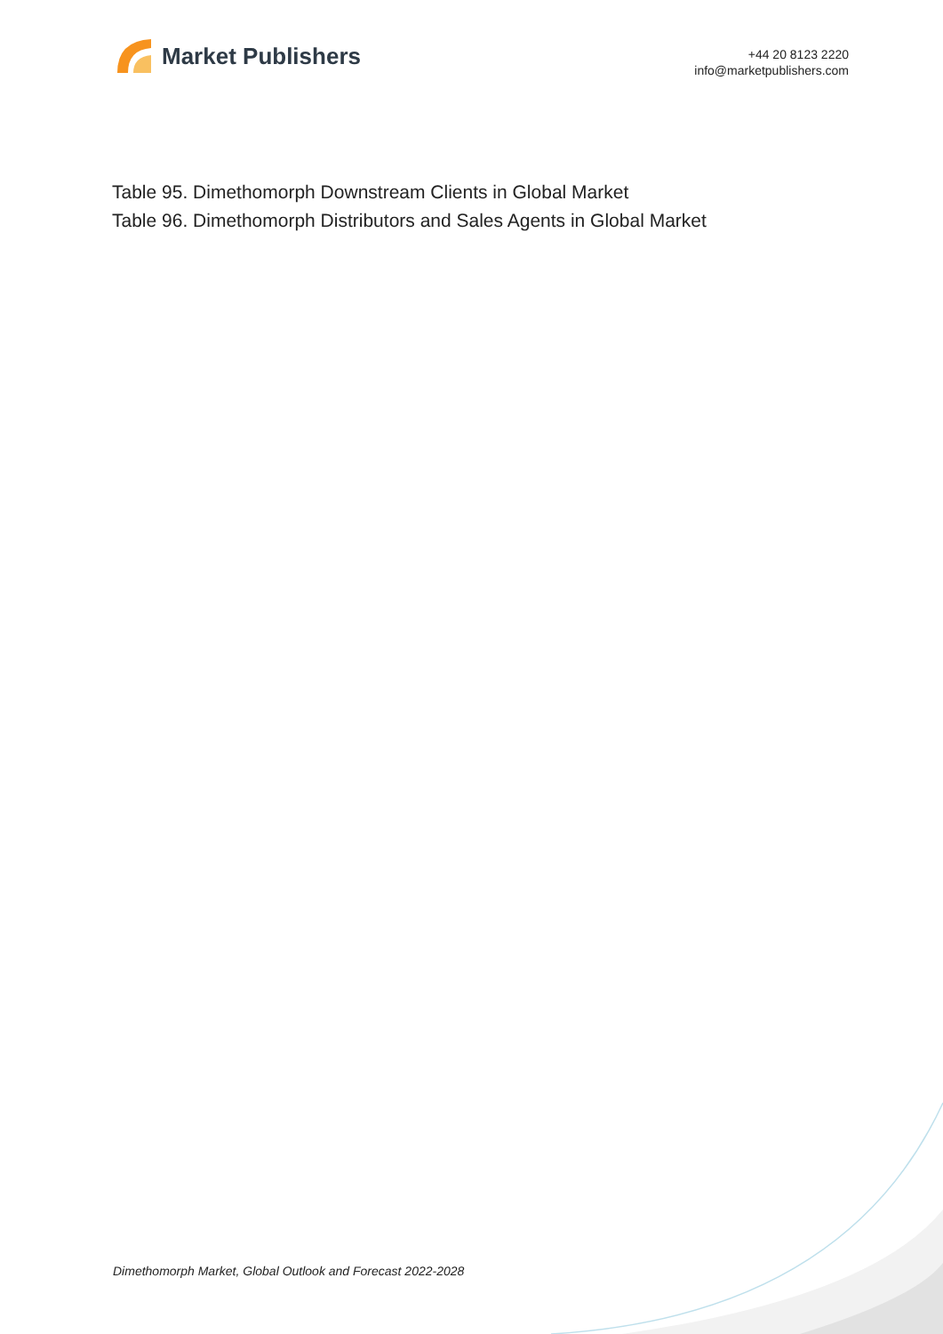Market Publishers
+44 20 8123 2220
info@marketpublishers.com
Table 95. Dimethomorph Downstream Clients in Global Market
Table 96. Dimethomorph Distributors and Sales Agents in Global Market
Dimethomorph Market, Global Outlook and Forecast 2022-2028